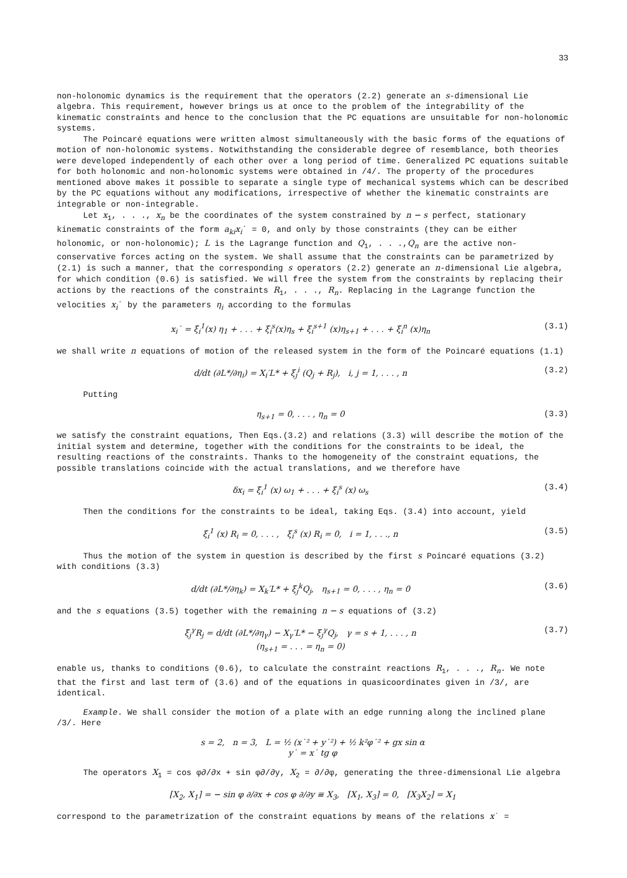33
non-holonomic dynamics is the requirement that the operators (2.2) generate an s-dimensional Lie algebra. This requirement, however brings us at once to the problem of the integrability of the kinematic constraints and hence to the conclusion that the PC equations are unsuitable for non-holonomic systems.
The Poincaré equations were written almost simultaneously with the basic forms of the equations of motion of non-holonomic systems. Notwithstanding the considerable degree of resemblance, both theories were developed independently of each other over a long period of time. Generalized PC equations suitable for both holonomic and non-holonomic systems were obtained in /4/. The property of the procedures mentioned above makes it possible to separate a single type of mechanical systems which can be described by the PC equations without any modifications, irrespective of whether the kinematic constraints are integrable or non-integrable.
Let x<sub>1</sub>, . . ., x<sub>n</sub> be the coordinates of the system constrained by n − s perfect, stationary kinematic constraints of the form a<sub>ki</sub>x<sub>i</sub>˙ = 0, and only by those constraints (they can be either holonomic, or non-holonomic); L is the Lagrange function and Q<sub>1</sub>, . . .,Q<sub>n</sub> are the active non-conservative forces acting on the system. We shall assume that the constraints can be parametrized by (2.1) is such a manner, that the corresponding s operators (2.2) generate an n-dimensional Lie algebra, for which condition (0.6) is satisfied. We will free the system from the constraints by replacing their actions by the reactions of the constraints R<sub>1</sub>, . . ., R<sub>n</sub>. Replacing in the Lagrange function the velocities x<sub>i</sub>˙ by the parameters η<sub>i</sub> according to the formulas
x<sub>i</sub>˙ = ξ<sub>i</sub><sup>1</sup>(x) η<sub>1</sub> + . . . + ξ<sub>i</sub><sup>s</sup>(x)η<sub>s</sub> + ξ<sub>i</sub><sup>s+1</sup> (x)η<sub>s+1</sub> + . . . + ξ<sub>i</sub><sup>n</sup> (x)η<sub>n</sub> (3.1)
we shall write n equations of motion of the released system in the form of the Poincaré equations (1.1)
d/dt (∂L*/∂η<sub>i</sub>) = X<sub>i</sub>′L* + ξ<sub>j</sub><sup>i</sup> (Q<sub>j</sub> + R<sub>j</sub>), i, j = 1, . . . , n (3.2)
Putting
η<sub>s+1</sub> = 0, . . . , η<sub>n</sub> = 0 (3.3)
we satisfy the constraint equations, Then Eqs.(3.2) and relations (3.3) will describe the motion of the initial system and determine, together with the conditions for the constraints to be ideal, the resulting reactions of the constraints. Thanks to the homogeneity of the constraint equations, the possible translations coincide with the actual translations, and we therefore have
δx<sub>i</sub> = ξ<sub>i</sub><sup>1</sup> (x) ω<sub>1</sub> + . . . + ξ<sub>i</sub><sup>s</sup> (x) ω<sub>s</sub> (3.4)
Then the conditions for the constraints to be ideal, taking Eqs. (3.4) into account, yield
ξ<sub>i</sub><sup>1</sup> (x) R<sub>i</sub> = 0, . . . , ξ<sub>i</sub><sup>s</sup> (x) R<sub>i</sub> = 0, i = 1, . . ., n (3.5)
Thus the motion of the system in question is described by the first s Poincaré equations (3.2) with conditions (3.3)
d/dt (∂L*/∂η<sub>k</sub>) = X<sub>k</sub>′L* + ξ<sub>j</sub><sup>k</sup>Q<sub>j</sub>, η<sub>s+1</sub> = 0, . . . , η<sub>n</sub> = 0 (3.6)
and the s equations (3.5) together with the remaining n − s equations of (3.2)
ξ<sub>j</sub><sup>γ</sup>R<sub>j</sub> = d/dt (∂L*/∂η<sub>γ</sub>) − X<sub>γ</sub>′L* − ξ<sub>j</sub><sup>γ</sup>Q<sub>j</sub>, γ = s + 1, . . . , n
(η<sub>s+1</sub> = . . . = η<sub>n</sub> = 0) (3.7)
enable us, thanks to conditions (0.6), to calculate the constraint reactions R<sub>1</sub>, . . ., R<sub>n</sub>. We note that the first and last term of (3.6) and of the equations in quasicoordinates given in /3/, are identical.
Example. We shall consider the motion of a plate with an edge running along the inclined plane /3/. Here
s = 2, n = 3, L = ½ (x˙² + y˙²) + ½ k²φ˙² + gx sin α
y˙ = x˙ tg φ
The operators X<sub>1</sub> = cos φ∂/∂x + sin φ∂/∂y, X<sub>2</sub> = ∂/∂φ, generating the three-dimensional Lie algebra
[X<sub>2</sub>, X<sub>1</sub>] = − sin φ ∂/∂x + cos φ ∂/∂y ≡ X<sub>3</sub>, [X<sub>1</sub>, X<sub>3</sub>] = 0, [X<sub>3</sub>X<sub>2</sub>] = X<sub>1</sub>
correspond to the parametrization of the constraint equations by means of the relations x˙ =